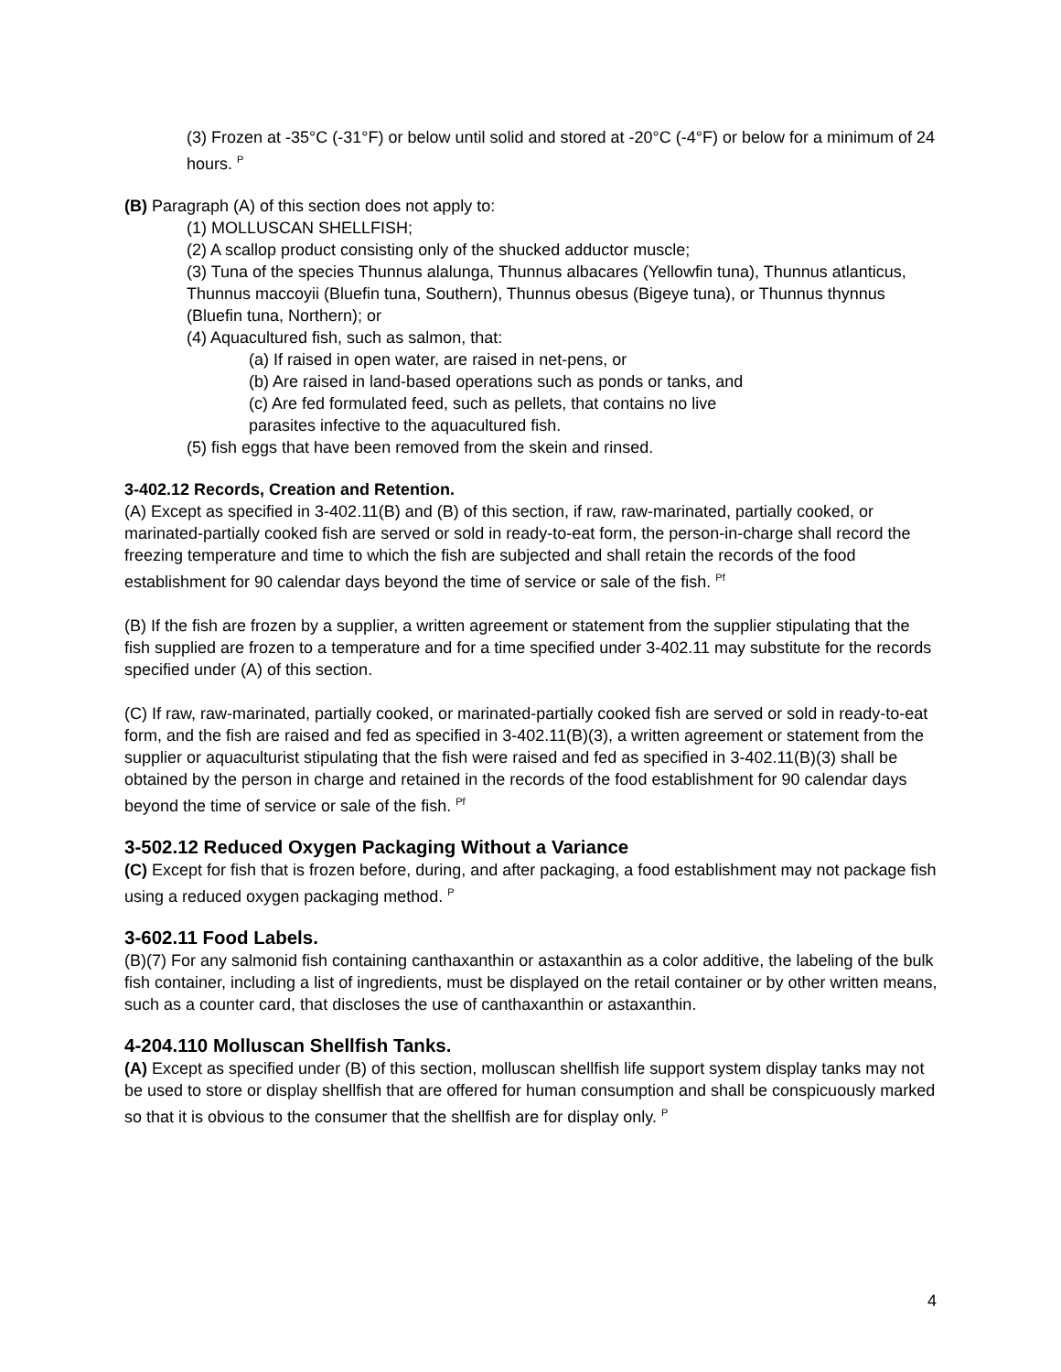(3) Frozen at -35°C (-31°F) or below until solid and stored at -20°C (-4°F) or below for a minimum of 24 hours. <sup>P</sup>
(B) Paragraph (A) of this section does not apply to:
(1) MOLLUSCAN SHELLFISH;
(2) A scallop product consisting only of the shucked adductor muscle;
(3) Tuna of the species Thunnus alalunga, Thunnus albacares (Yellowfin tuna), Thunnus atlanticus, Thunnus maccoyii (Bluefin tuna, Southern), Thunnus obesus (Bigeye tuna), or Thunnus thynnus (Bluefin tuna, Northern); or
(4) Aquacultured fish, such as salmon, that:
(a) If raised in open water, are raised in net-pens, or
(b) Are raised in land-based operations such as ponds or tanks, and
(c) Are fed formulated feed, such as pellets, that contains no live
parasites infective to the aquacultured fish.
(5) fish eggs that have been removed from the skein and rinsed.
3-402.12 Records, Creation and Retention.
(A) Except as specified in 3-402.11(B) and (B) of this section, if raw, raw-marinated, partially cooked, or marinated-partially cooked fish are served or sold in ready-to-eat form, the person-in-charge shall record the freezing temperature and time to which the fish are subjected and shall retain the records of the food establishment for 90 calendar days beyond the time of service or sale of the fish. <sup>Pf</sup>
(B) If the fish are frozen by a supplier, a written agreement or statement from the supplier stipulating that the fish supplied are frozen to a temperature and for a time specified under 3-402.11 may substitute for the records specified under (A) of this section.
(C) If raw, raw-marinated, partially cooked, or marinated-partially cooked fish are served or sold in ready-to-eat form, and the fish are raised and fed as specified in 3-402.11(B)(3), a written agreement or statement from the supplier or aquaculturist stipulating that the fish were raised and fed as specified in 3-402.11(B)(3) shall be obtained by the person in charge and retained in the records of the food establishment for 90 calendar days beyond the time of service or sale of the fish. <sup>Pf</sup>
3-502.12 Reduced Oxygen Packaging Without a Variance
(C) Except for fish that is frozen before, during, and after packaging, a food establishment may not package fish using a reduced oxygen packaging method. <sup>P</sup>
3-602.11 Food Labels.
(B)(7) For any salmonid fish containing canthaxanthin or astaxanthin as a color additive, the labeling of the bulk fish container, including a list of ingredients, must be displayed on the retail container or by other written means, such as a counter card, that discloses the use of canthaxanthin or astaxanthin.
4-204.110 Molluscan Shellfish Tanks.
(A) Except as specified under (B) of this section, molluscan shellfish life support system display tanks may not be used to store or display shellfish that are offered for human consumption and shall be conspicuously marked so that it is obvious to the consumer that the shellfish are for display only. <sup>P</sup>
4